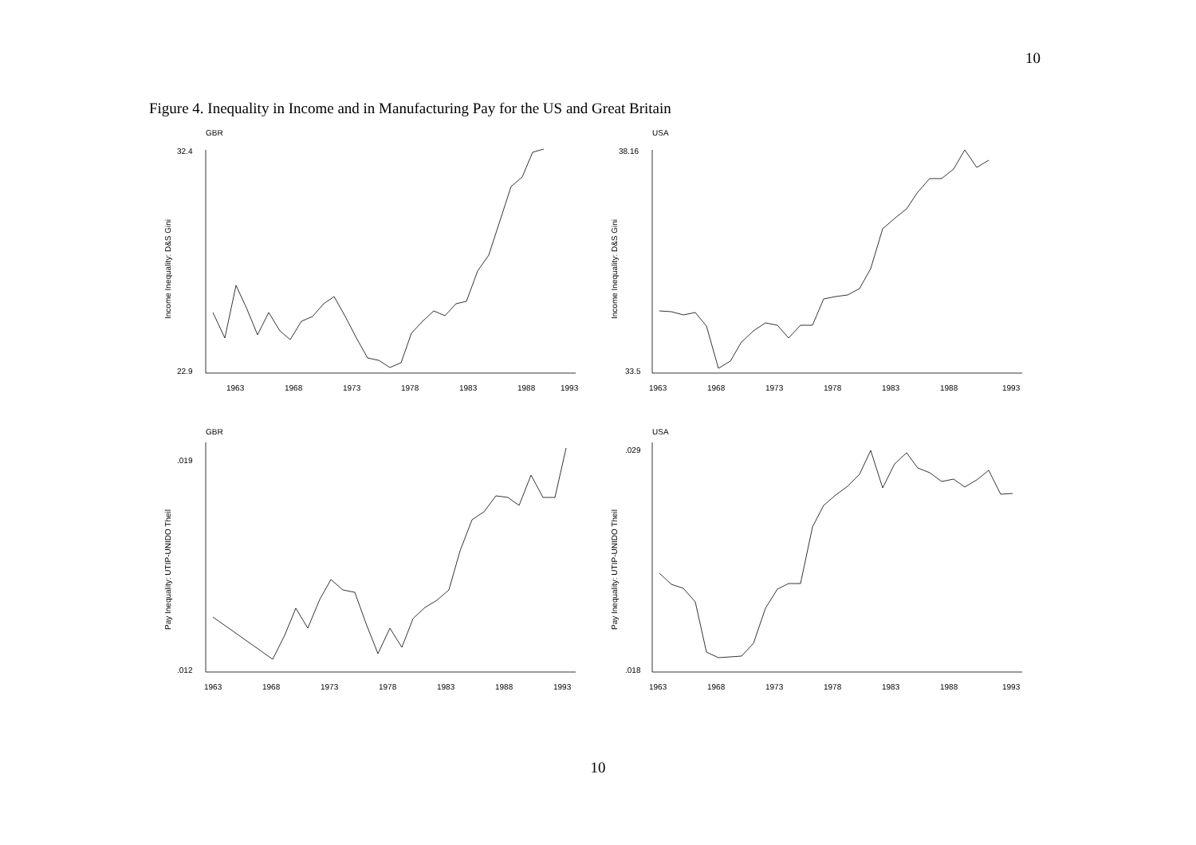10
Figure 4. Inequality in Income and in Manufacturing Pay for the US and Great Britain
GBR
32.4
22.9
Income Inequality: D&S Gini
1963
1968
1973
1978
1983
1988
1993
USA
38.16
33.5
Income Inequality: D&S Gini
1963
1968
1973
1978
1983
1988
1993
GBR
.019
.012
Pay Inequality: UTIP-UNIDO Theil
1963
1968
1973
1978
1983
1988
1993
USA
.029
.018
Pay Inequality: UTIP-UNIDO Theil
1963
1968
1973
1978
1983
1988
1993
10